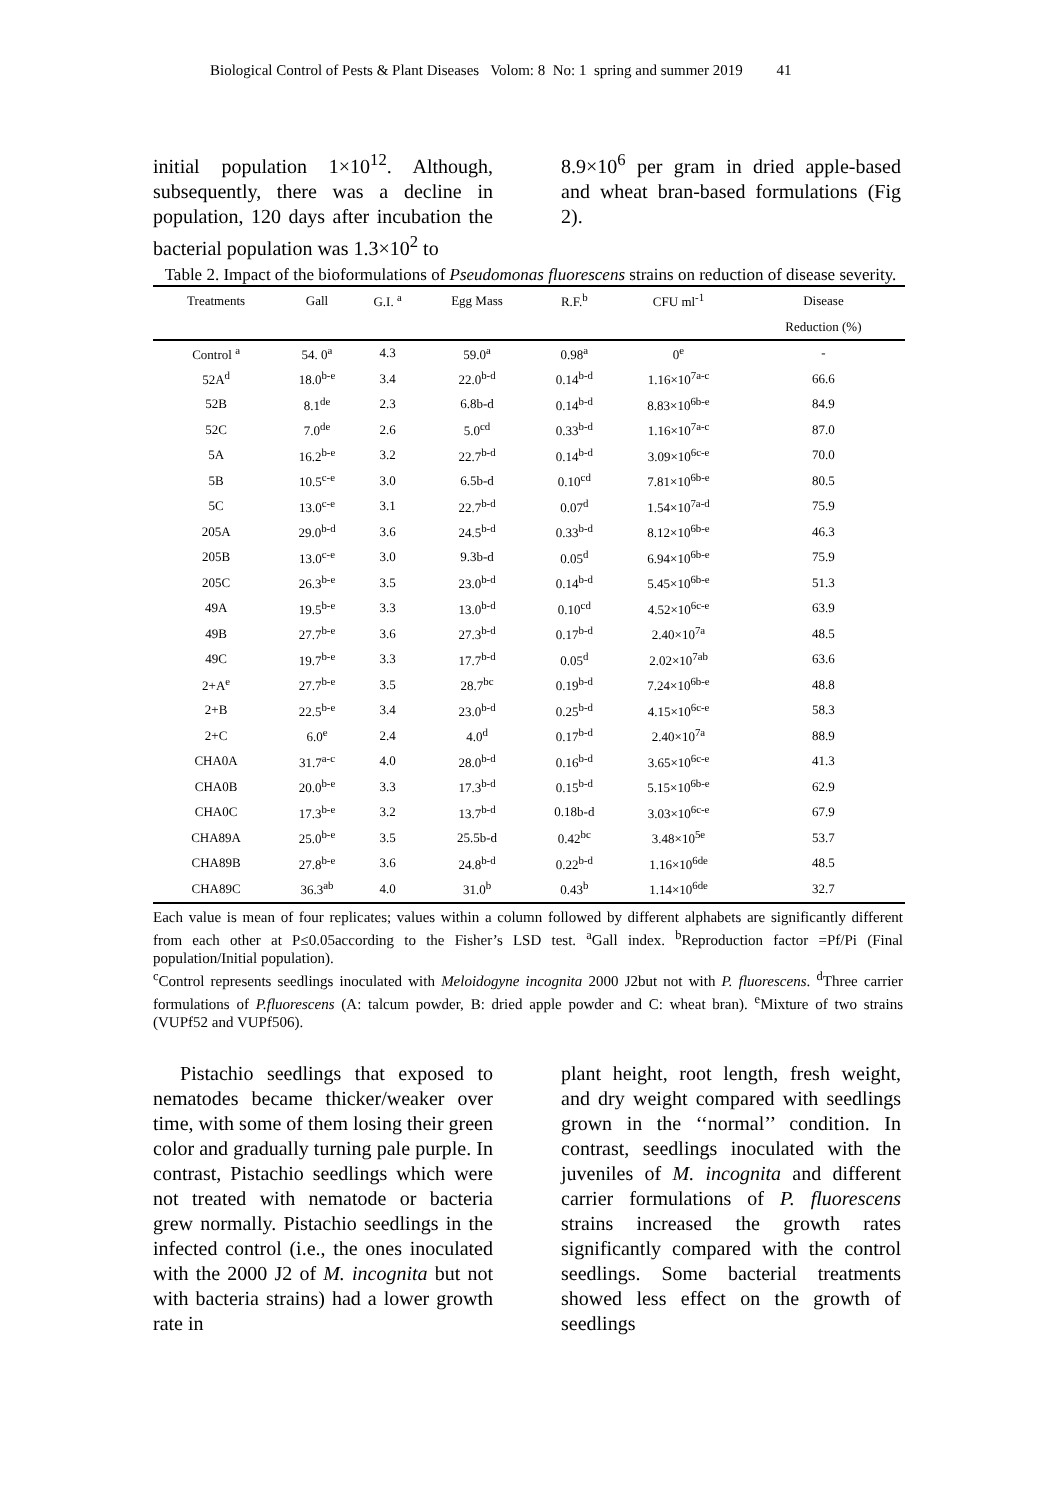Biological Control of Pests & Plant Diseases Volom: 8 No: 1 spring and summer 2019 41
initial population 1×10<sup>12</sup>. Although, subsequently, there was a decline in population, 120 days after incubation the bacterial population was 1.3×10<sup>2</sup> to
8.9×10<sup>6</sup> per gram in dried apple-based and wheat bran-based formulations (Fig 2).
Table 2. Impact of the bioformulations of Pseudomonas fluorescens strains on reduction of disease severity.
| Treatments | Gall | G.I. <sup>a</sup> | Egg Mass | R.F.<sup>b</sup> | CFU ml<sup>-1</sup> | Disease |
| --- | --- | --- | --- | --- | --- | --- |
| | | | | | | Reduction (%) |
| Control <sup>a</sup> | 54. 0<sup>a</sup> | 4.3 | 59.0<sup>a</sup> | 0.98<sup>a</sup> | 0<sup>e</sup> | - |
| 52A<sup>d</sup> | 18.0<sup>b-e</sup> | 3.4 | 22.0<sup>b-d</sup> | 0.14<sup>b-d</sup> | 1.16×10<sup>7a-c</sup> | 66.6 |
| 52B | 8.1<sup>de</sup> | 2.3 | 6.8b-d | 0.14<sup>b-d</sup> | 8.83×10<sup>6b-e</sup> | 84.9 |
| 52C | 7.0<sup>de</sup> | 2.6 | 5.0<sup>cd</sup> | 0.33<sup>b-d</sup> | 1.16×10<sup>7a-c</sup> | 87.0 |
| 5A | 16.2<sup>b-e</sup> | 3.2 | 22.7<sup>b-d</sup> | 0.14<sup>b-d</sup> | 3.09×10<sup>6c-e</sup> | 70.0 |
| 5B | 10.5<sup>c-e</sup> | 3.0 | 6.5b-d | 0.10<sup>cd</sup> | 7.81×10<sup>6b-e</sup> | 80.5 |
| 5C | 13.0<sup>c-e</sup> | 3.1 | 22.7<sup>b-d</sup> | 0.07<sup>d</sup> | 1.54×10<sup>7a-d</sup> | 75.9 |
| 205A | 29.0<sup>b-d</sup> | 3.6 | 24.5<sup>b-d</sup> | 0.33<sup>b-d</sup> | 8.12×10<sup>6b-e</sup> | 46.3 |
| 205B | 13.0<sup>c-e</sup> | 3.0 | 9.3b-d | 0.05<sup>d</sup> | 6.94×10<sup>6b-e</sup> | 75.9 |
| 205C | 26.3<sup>b-e</sup> | 3.5 | 23.0<sup>b-d</sup> | 0.14<sup>b-d</sup> | 5.45×10<sup>6b-e</sup> | 51.3 |
| 49A | 19.5<sup>b-e</sup> | 3.3 | 13.0<sup>b-d</sup> | 0.10<sup>cd</sup> | 4.52×10<sup>6c-e</sup> | 63.9 |
| 49B | 27.7<sup>b-e</sup> | 3.6 | 27.3<sup>b-d</sup> | 0.17<sup>b-d</sup> | 2.40×10<sup>7a</sup> | 48.5 |
| 49C | 19.7<sup>b-e</sup> | 3.3 | 17.7<sup>b-d</sup> | 0.05<sup>d</sup> | 2.02×10<sup>7ab</sup> | 63.6 |
| 2+A<sup>e</sup> | 27.7<sup>b-e</sup> | 3.5 | 28.7<sup>bc</sup> | 0.19<sup>b-d</sup> | 7.24×10<sup>6b-e</sup> | 48.8 |
| 2+B | 22.5<sup>b-e</sup> | 3.4 | 23.0<sup>b-d</sup> | 0.25<sup>b-d</sup> | 4.15×10<sup>6c-e</sup> | 58.3 |
| 2+C | 6.0<sup>e</sup> | 2.4 | 4.0<sup>d</sup> | 0.17<sup>b-d</sup> | 2.40×10<sup>7a</sup> | 88.9 |
| CHA0A | 31.7<sup>a-c</sup> | 4.0 | 28.0<sup>b-d</sup> | 0.16<sup>b-d</sup> | 3.65×10<sup>6c-e</sup> | 41.3 |
| CHA0B | 20.0<sup>b-e</sup> | 3.3 | 17.3<sup>b-d</sup> | 0.15<sup>b-d</sup> | 5.15×10<sup>6b-e</sup> | 62.9 |
| CHA0C | 17.3<sup>b-e</sup> | 3.2 | 13.7<sup>b-d</sup> | 0.18b-d | 3.03×10<sup>6c-e</sup> | 67.9 |
| CHA89A | 25.0<sup>b-e</sup> | 3.5 | 25.5b-d | 0.42<sup>bc</sup> | 3.48×10<sup>5e</sup> | 53.7 |
| CHA89B | 27.8<sup>b-e</sup> | 3.6 | 24.8<sup>b-d</sup> | 0.22<sup>b-d</sup> | 1.16×10<sup>6de</sup> | 48.5 |
| CHA89C | 36.3<sup>ab</sup> | 4.0 | 31.0<sup>b</sup> | 0.43<sup>b</sup> | 1.14×10<sup>6de</sup> | 32.7 |
Each value is mean of four replicates; values within a column followed by different alphabets are significantly different from each other at P≤0.05according to the Fisher’s LSD test. <sup>a</sup>Gall index. <sup>b</sup>Reproduction factor =Pf/Pi (Final population/Initial population).
<sup>c</sup> Control represents seedlings inoculated with Meloidogyne incognita 2000 J2but not with P. fluorescens. <sup>d</sup>Three carrier formulations of P.fluorescens (A: talcum powder, B: dried apple powder and C: wheat bran). <sup>e</sup>Mixture of two strains (VUPf52 and VUPf506).
Pistachio seedlings that exposed to nematodes became thicker/weaker over time, with some of them losing their green color and gradually turning pale purple. In contrast, Pistachio seedlings which were not treated with nematode or bacteria grew normally. Pistachio seedlings in the infected control (i.e., the ones inoculated with the 2000 J2 of M. incognita but not with bacteria strains) had a lower growth rate in
plant height, root length, fresh weight, and dry weight compared with seedlings grown in the ‘‘normal’’ condition. In contrast, seedlings inoculated with the juveniles of M. incognita and different carrier formulations of P. fluorescens strains increased the growth rates significantly compared with the control seedlings. Some bacterial treatments showed less effect on the growth of seedlings